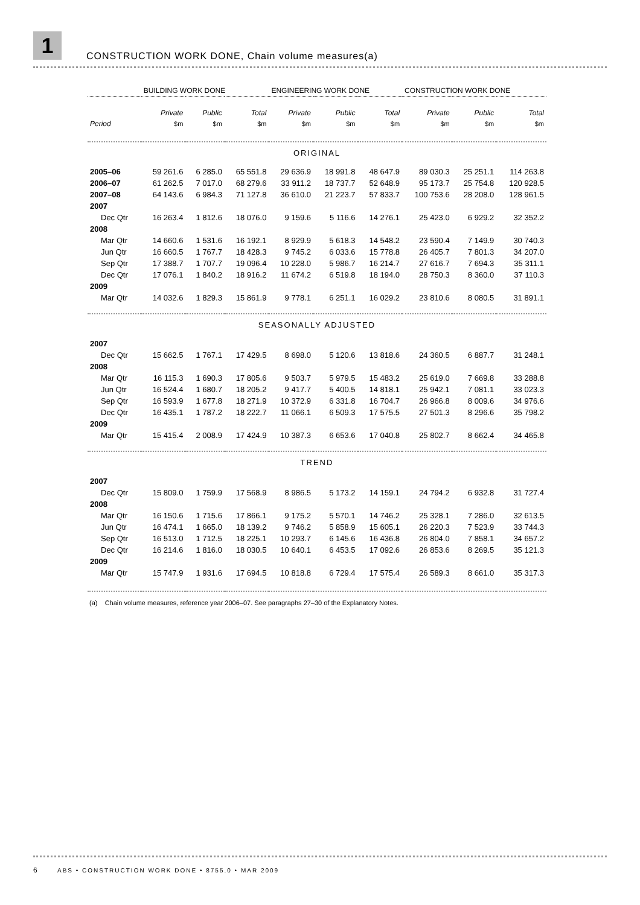1
CONSTRUCTION WORK DONE, Chain volume measures(a)
| | BUILDING WORK DONE | | | ENGINEERING WORK DONE | | | CONSTRUCTION WORK DONE | | |
| --- | --- | --- | --- | --- | --- | --- | --- | --- | --- |
| | Private | Public | Total | Private | Public | Total | Private | Public | Total |
| Period | $m | $m | $m | $m | $m | $m | $m | $m | $m |
| ORIGINAL | | | | | | | | | |
| 2005–06 | 59 261.6 | 6 285.0 | 65 551.8 | 29 636.9 | 18 991.8 | 48 647.9 | 89 030.3 | 25 251.1 | 114 263.8 |
| 2006–07 | 61 262.5 | 7 017.0 | 68 279.6 | 33 911.2 | 18 737.7 | 52 648.9 | 95 173.7 | 25 754.8 | 120 928.5 |
| 2007–08 | 64 143.6 | 6 984.3 | 71 127.8 | 36 610.0 | 21 223.7 | 57 833.7 | 100 753.6 | 28 208.0 | 128 961.5 |
| 2007 | | | | | | | | | |
| Dec Qtr | 16 263.4 | 1 812.6 | 18 076.0 | 9 159.6 | 5 116.6 | 14 276.1 | 25 423.0 | 6 929.2 | 32 352.2 |
| 2008 | | | | | | | | | |
| Mar Qtr | 14 660.6 | 1 531.6 | 16 192.1 | 8 929.9 | 5 618.3 | 14 548.2 | 23 590.4 | 7 149.9 | 30 740.3 |
| Jun Qtr | 16 660.5 | 1 767.7 | 18 428.3 | 9 745.2 | 6 033.6 | 15 778.8 | 26 405.7 | 7 801.3 | 34 207.0 |
| Sep Qtr | 17 388.7 | 1 707.7 | 19 096.4 | 10 228.0 | 5 986.7 | 16 214.7 | 27 616.7 | 7 694.3 | 35 311.1 |
| Dec Qtr | 17 076.1 | 1 840.2 | 18 916.2 | 11 674.2 | 6 519.8 | 18 194.0 | 28 750.3 | 8 360.0 | 37 110.3 |
| 2009 | | | | | | | | | |
| Mar Qtr | 14 032.6 | 1 829.3 | 15 861.9 | 9 778.1 | 6 251.1 | 16 029.2 | 23 810.6 | 8 080.5 | 31 891.1 |
| SEASONALLY ADJUSTED | | | | | | | | | |
| 2007 | | | | | | | | | |
| Dec Qtr | 15 662.5 | 1 767.1 | 17 429.5 | 8 698.0 | 5 120.6 | 13 818.6 | 24 360.5 | 6 887.7 | 31 248.1 |
| 2008 | | | | | | | | | |
| Mar Qtr | 16 115.3 | 1 690.3 | 17 805.6 | 9 503.7 | 5 979.5 | 15 483.2 | 25 619.0 | 7 669.8 | 33 288.8 |
| Jun Qtr | 16 524.4 | 1 680.7 | 18 205.2 | 9 417.7 | 5 400.5 | 14 818.1 | 25 942.1 | 7 081.1 | 33 023.3 |
| Sep Qtr | 16 593.9 | 1 677.8 | 18 271.9 | 10 372.9 | 6 331.8 | 16 704.7 | 26 966.8 | 8 009.6 | 34 976.6 |
| Dec Qtr | 16 435.1 | 1 787.2 | 18 222.7 | 11 066.1 | 6 509.3 | 17 575.5 | 27 501.3 | 8 296.6 | 35 798.2 |
| 2009 | | | | | | | | | |
| Mar Qtr | 15 415.4 | 2 008.9 | 17 424.9 | 10 387.3 | 6 653.6 | 17 040.8 | 25 802.7 | 8 662.4 | 34 465.8 |
| TREND | | | | | | | | | |
| 2007 | | | | | | | | | |
| Dec Qtr | 15 809.0 | 1 759.9 | 17 568.9 | 8 986.5 | 5 173.2 | 14 159.1 | 24 794.2 | 6 932.8 | 31 727.4 |
| 2008 | | | | | | | | | |
| Mar Qtr | 16 150.6 | 1 715.6 | 17 866.1 | 9 175.2 | 5 570.1 | 14 746.2 | 25 328.1 | 7 286.0 | 32 613.5 |
| Jun Qtr | 16 474.1 | 1 665.0 | 18 139.2 | 9 746.2 | 5 858.9 | 15 605.1 | 26 220.3 | 7 523.9 | 33 744.3 |
| Sep Qtr | 16 513.0 | 1 712.5 | 18 225.1 | 10 293.7 | 6 145.6 | 16 436.8 | 26 804.0 | 7 858.1 | 34 657.2 |
| Dec Qtr | 16 214.6 | 1 816.0 | 18 030.5 | 10 640.1 | 6 453.5 | 17 092.6 | 26 853.6 | 8 269.5 | 35 121.3 |
| 2009 | | | | | | | | | |
| Mar Qtr | 15 747.9 | 1 931.6 | 17 694.5 | 10 818.8 | 6 729.4 | 17 575.4 | 26 589.3 | 8 661.0 | 35 317.3 |
(a) Chain volume measures, reference year 2006–07. See paragraphs 27–30 of the Explanatory Notes.
6 ABS • CONSTRUCTION WORK DONE • 8755.0 • MAR 2009